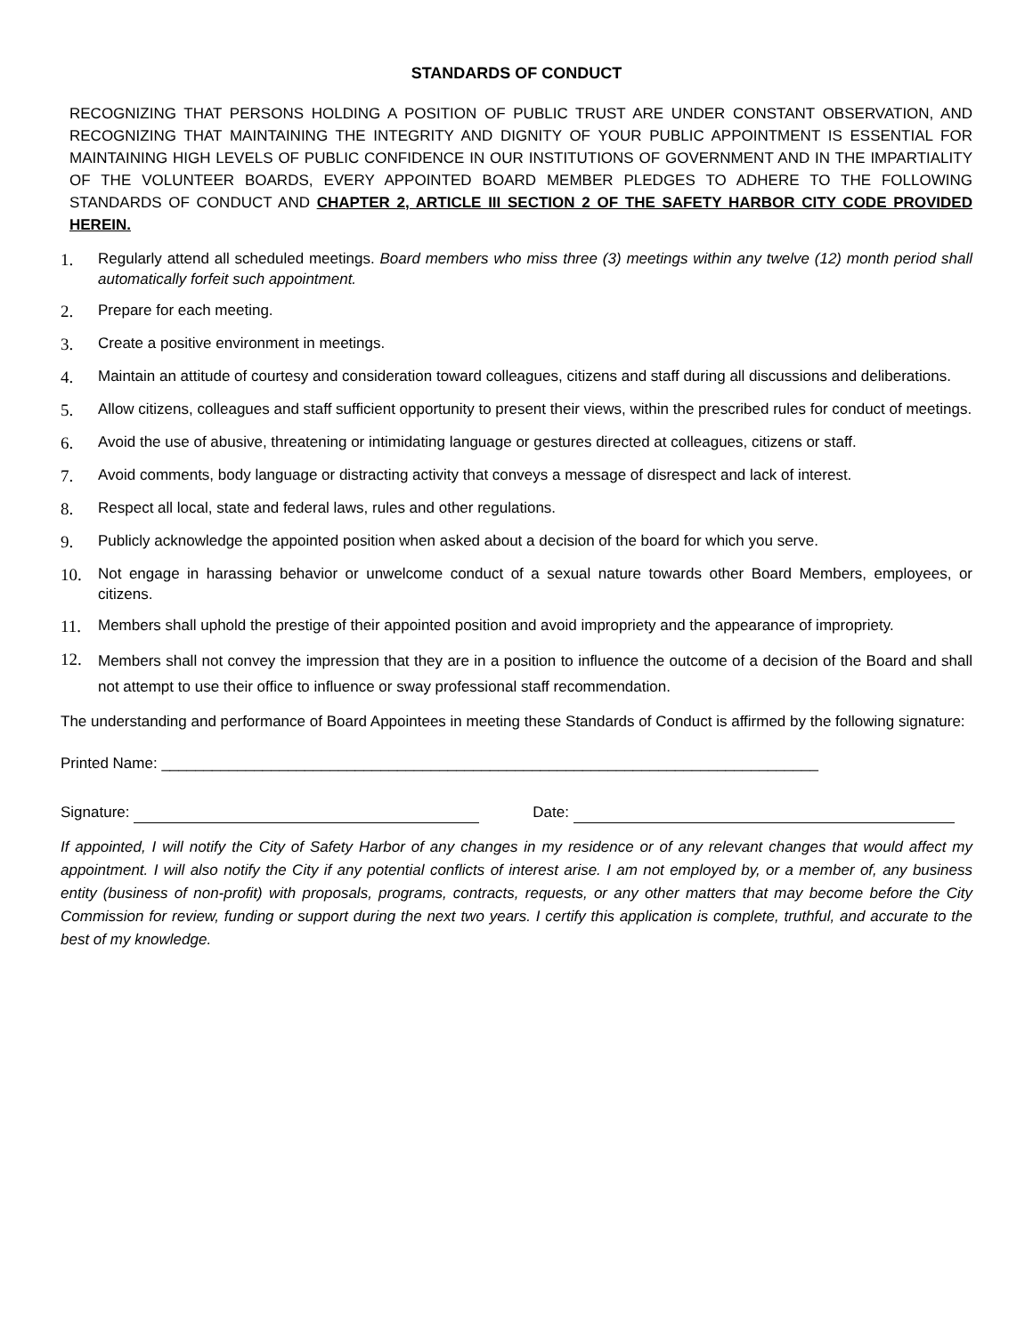STANDARDS OF CONDUCT
RECOGNIZING THAT PERSONS HOLDING A POSITION OF PUBLIC TRUST ARE UNDER CONSTANT OBSERVATION, AND RECOGNIZING THAT MAINTAINING THE INTEGRITY AND DIGNITY OF YOUR PUBLIC APPOINTMENT IS ESSENTIAL FOR MAINTAINING HIGH LEVELS OF PUBLIC CONFIDENCE IN OUR INSTITUTIONS OF GOVERNMENT AND IN THE IMPARTIALITY OF THE VOLUNTEER BOARDS, EVERY APPOINTED BOARD MEMBER PLEDGES TO ADHERE TO THE FOLLOWING STANDARDS OF CONDUCT AND CHAPTER 2, ARTICLE III SECTION 2 OF THE SAFETY HARBOR CITY CODE PROVIDED HEREIN.
1. Regularly attend all scheduled meetings. Board members who miss three (3) meetings within any twelve (12) month period shall automatically forfeit such appointment.
2. Prepare for each meeting.
3. Create a positive environment in meetings.
4. Maintain an attitude of courtesy and consideration toward colleagues, citizens and staff during all discussions and deliberations.
5. Allow citizens, colleagues and staff sufficient opportunity to present their views, within the prescribed rules for conduct of meetings.
6. Avoid the use of abusive, threatening or intimidating language or gestures directed at colleagues, citizens or staff.
7. Avoid comments, body language or distracting activity that conveys a message of disrespect and lack of interest.
8. Respect all local, state and federal laws, rules and other regulations.
9. Publicly acknowledge the appointed position when asked about a decision of the board for which you serve.
10. Not engage in harassing behavior or unwelcome conduct of a sexual nature towards other Board Members, employees, or citizens.
11. Members shall uphold the prestige of their appointed position and avoid impropriety and the appearance of impropriety.
12. Members shall not convey the impression that they are in a position to influence the outcome of a decision of the Board and shall not attempt to use their office to influence or sway professional staff recommendation.
The understanding and performance of Board Appointees in meeting these Standards of Conduct is affirmed by the following signature:
Printed Name: ______________________________________________________________________________
Signature: Date:
If appointed, I will notify the City of Safety Harbor of any changes in my residence or of any relevant changes that would affect my appointment. I will also notify the City if any potential conflicts of interest arise. I am not employed by, or a member of, any business entity (business of non-profit) with proposals, programs, contracts, requests, or any other matters that may become before the City Commission for review, funding or support during the next two years. I certify this application is complete, truthful, and accurate to the best of my knowledge.